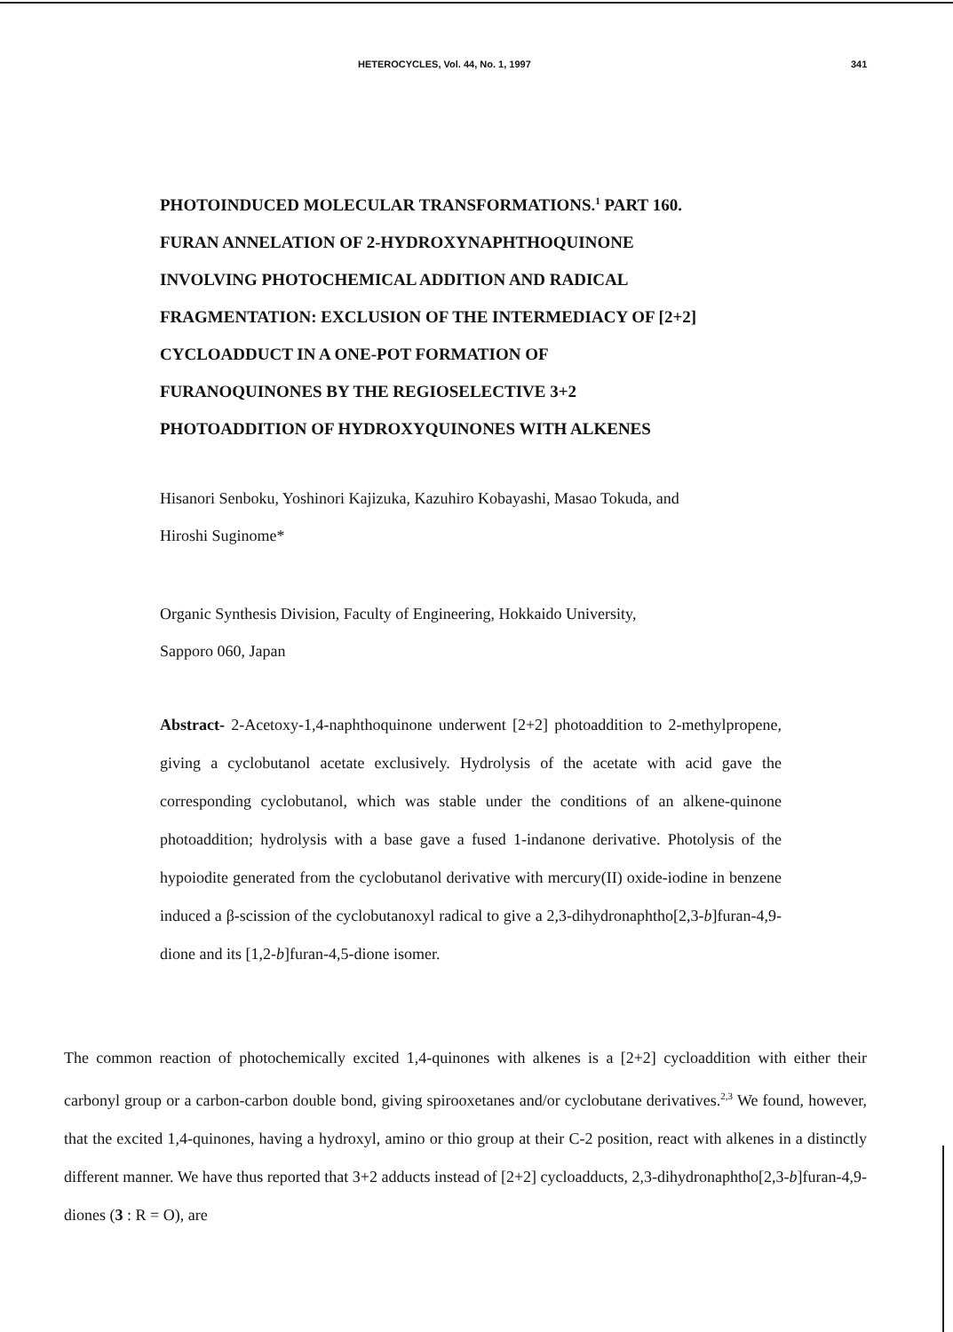HETEROCYCLES, Vol. 44, No. 1, 1997 341
PHOTOINDUCED MOLECULAR TRANSFORMATIONS.<sup>1</sup> PART 160.
FURAN ANNELATION OF 2-HYDROXYNAPHTHOQUINONE
INVOLVING PHOTOCHEMICAL ADDITION AND RADICAL
FRAGMENTATION: EXCLUSION OF THE INTERMEDIACY OF [2+2]
CYCLOADDUCT IN A ONE-POT FORMATION OF
FURANOQUINONES BY THE REGIOSELECTIVE 3+2
PHOTOADDITION OF HYDROXYQUINONES WITH ALKENES
Hisanori Senboku, Yoshinori Kajizuka, Kazuhiro Kobayashi, Masao Tokuda, and
Hiroshi Suginome*
Organic Synthesis Division, Faculty of Engineering, Hokkaido University,
Sapporo 060, Japan
Abstract- 2-Acetoxy-1,4-naphthoquinone underwent [2+2] photoaddition to 2-methylpropene, giving a cyclobutanol acetate exclusively. Hydrolysis of the acetate with acid gave the corresponding cyclobutanol, which was stable under the conditions of an alkene-quinone photoaddition; hydrolysis with a base gave a fused 1-indanone derivative. Photolysis of the hypoiodite generated from the cyclobutanol derivative with mercury(II) oxide-iodine in benzene induced a β-scission of the cyclobutanoxyl radical to give a 2,3-dihydronaphtho[2,3-b]furan-4,9-dione and its [1,2-b]furan-4,5-dione isomer.
The common reaction of photochemically excited 1,4-quinones with alkenes is a [2+2] cycloaddition with either their carbonyl group or a carbon-carbon double bond, giving spirooxetanes and/or cyclobutane derivatives.<sup>2,3</sup> We found, however, that the excited 1,4-quinones, having a hydroxyl, amino or thio group at their C-2 position, react with alkenes in a distinctly different manner. We have thus reported that 3+2 adducts instead of [2+2] cycloadducts, 2,3-dihydronaphtho[2,3-b]furan-4,9-diones (3 : R = O), are